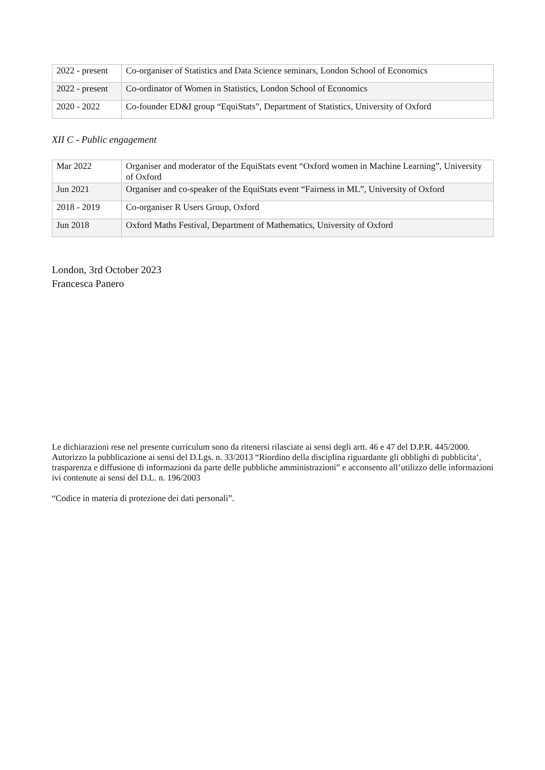| 2022 - present | Co-organiser of Statistics and Data Science seminars, London School of Economics |
| 2022 - present | Co-ordinator of Women in Statistics, London School of Economics |
| 2020 - 2022 | Co-founder ED&I group “EquiStats”, Department of Statistics, University of Oxford |
XII C - Public engagement
| Mar 2022 | Organiser and moderator of the EquiStats event “Oxford women in Machine Learning”, University of Oxford |
| Jun 2021 | Organiser and co-speaker of the EquiStats event “Fairness in ML”, University of Oxford |
| 2018 - 2019 | Co-organiser R Users Group, Oxford |
| Jun 2018 | Oxford Maths Festival, Department of Mathematics, University of Oxford |
London, 3rd October 2023
Francesca Panero
Le dichiarazioni rese nel presente curriculum sono da ritenersi rilasciate ai sensi degli artt. 46 e 47 del D.P.R. 445/2000. Autorizzo la pubblicazione ai sensi del D.Lgs. n. 33/2013 “Riordino della disciplina riguardante gli obblighi di pubblicita‘, trasparenza e diffusione di informazioni da parte delle pubbliche amministrazioni” e acconsento all’utilizzo delle informazioni ivi contenute ai sensi del D.L. n. 196/2003
“Codice in materia di protezione dei dati personali”.